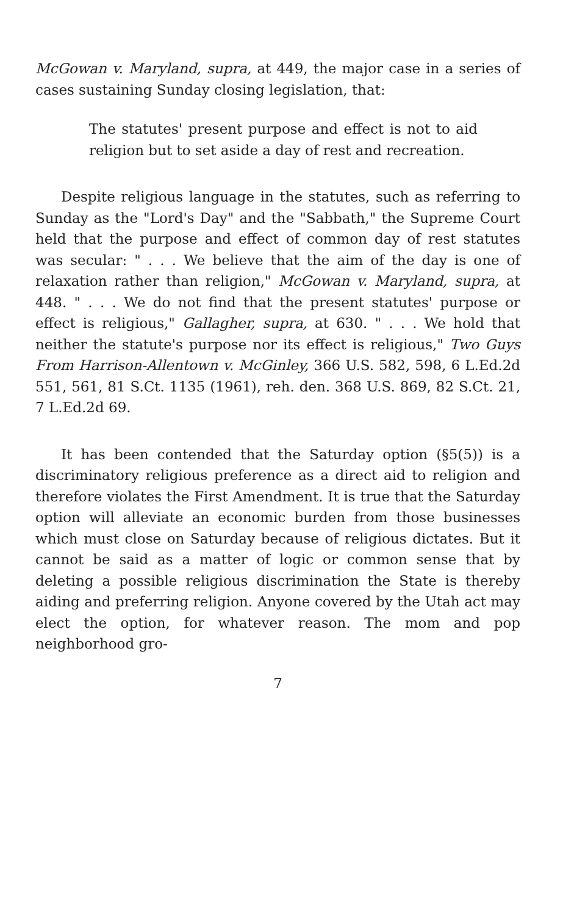McGowan v. Maryland, supra, at 449, the major case in a series of cases sustaining Sunday closing legislation, that:
The statutes' present purpose and effect is not to aid religion but to set aside a day of rest and recreation.
Despite religious language in the statutes, such as referring to Sunday as the "Lord's Day" and the "Sabbath," the Supreme Court held that the purpose and effect of common day of rest statutes was secular: " . . . We believe that the aim of the day is one of relaxation rather than religion," McGowan v. Maryland, supra, at 448. " . . . We do not find that the present statutes' purpose or effect is religious," Gallagher, supra, at 630. " . . . We hold that neither the statute's purpose nor its effect is religious," Two Guys From Harrison-Allentown v. McGinley, 366 U.S. 582, 598, 6 L.Ed.2d 551, 561, 81 S.Ct. 1135 (1961), reh. den. 368 U.S. 869, 82 S.Ct. 21, 7 L.Ed.2d 69.
It has been contended that the Saturday option (§5(5)) is a discriminatory religious preference as a direct aid to religion and therefore violates the First Amendment. It is true that the Saturday option will alleviate an economic burden from those businesses which must close on Saturday because of religious dictates. But it cannot be said as a matter of logic or common sense that by deleting a possible religious discrimination the State is thereby aiding and preferring religion. Anyone covered by the Utah act may elect the option, for whatever reason. The mom and pop neighborhood gro-
7